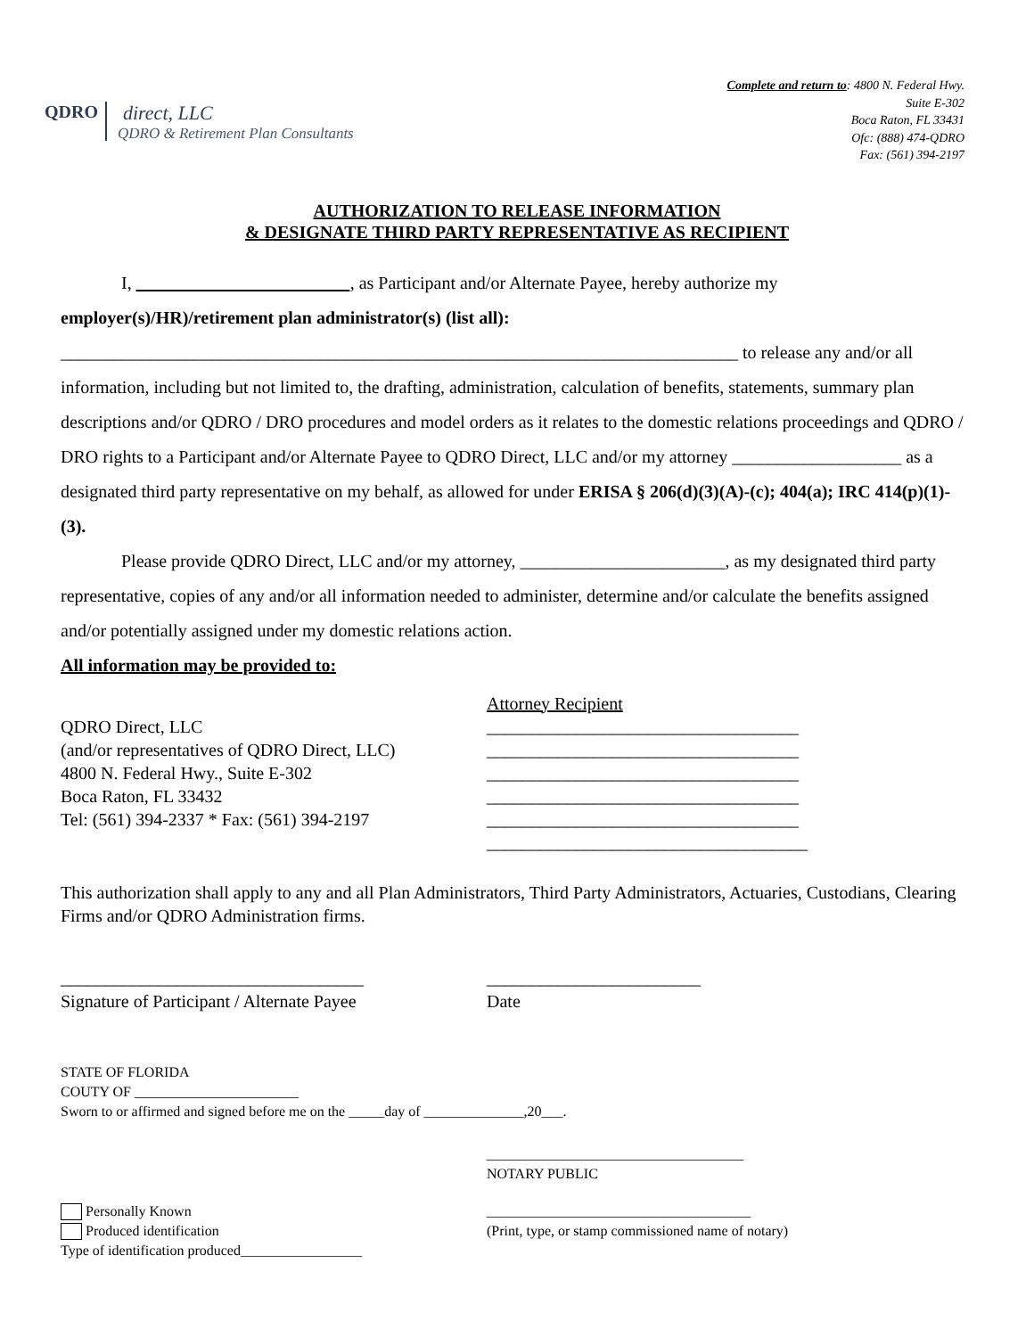QDRO
direct, LLC
QDRO & Retirement Plan Consultants
Complete and return to: 4800 N. Federal Hwy.
Suite E-302
Boca Raton, FL 33431
Ofc: (888) 474-QDRO
Fax: (561) 394-2197
AUTHORIZATION TO RELEASE INFORMATION
& DESIGNATE THIRD PARTY REPRESENTATIVE AS RECIPIENT
I, __________ _____ ________, as Participant and/or Alternate Payee, hereby authorize my
employer(s)/HR)/retirement plan administrator(s) (list all):
____________________________________________________________________________ to release any and/or all information, including but not limited to, the drafting, administration, calculation of benefits, statements, summary plan descriptions and/or QDRO / DRO procedures and model orders as it relates to the domestic relations proceedings and QDRO / DRO rights to a Participant and/or Alternate Payee to QDRO Direct, LLC and/or my attorney ___________________ as a designated third party representative on my behalf, as allowed for under ERISA § 206(d)(3)(A)-(c); 404(a); IRC 414(p)(1)-(3).
Please provide QDRO Direct, LLC and/or my attorney, _______________________, as my designated third party representative, copies of any and/or all information needed to administer, determine and/or calculate the benefits assigned and/or potentially assigned under my domestic relations action.
All information may be provided to:
QDRO Direct, LLC
(and/or representatives of QDRO Direct, LLC)
4800 N. Federal Hwy., Suite E-302
Boca Raton, FL 33432
Tel: (561) 394-2337 * Fax: (561) 394-2197
Attorney Recipient
___________________________________
___________________________________
___________________________________
___________________________________
___________________________________
____________________________________
This authorization shall apply to any and all Plan Administrators, Third Party Administrators, Actuaries, Custodians, Clearing Firms and/or QDRO Administration firms.
__________________________________
Signature of Participant / Alternate Payee
________________________
Date
STATE OF FLORIDA
COUTY OF _______________________
Sworn to or affirmed and signed before me on the _____day of ______________,20___.
____________________________________
NOTARY PUBLIC
Personally Known
Produced identification
Type of identification produced_________________
_____________________________________
(Print, type, or stamp commissioned name of notary)